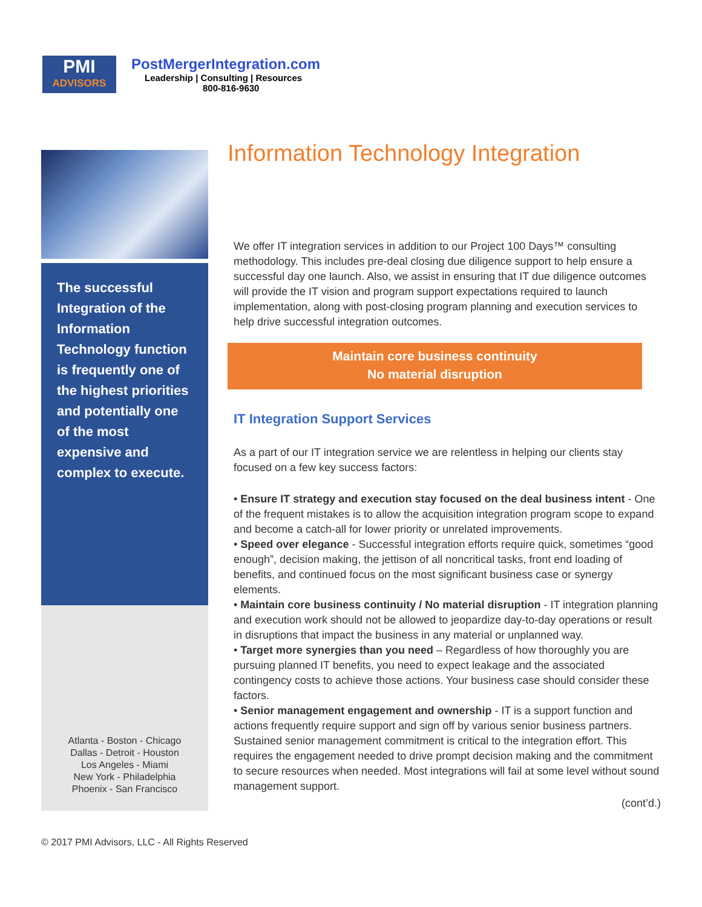PMI
ADVISORS
PostMergerIntegration.com
Leadership | Consulting | Resources
800-816-9630
The successful Integration of the Information Technology function is frequently one of the highest priorities and potentially one of the most expensive and complex to execute.
Atlanta - Boston - Chicago
Dallas - Detroit - Houston
Los Angeles - Miami
New York - Philadelphia
Phoenix - San Francisco
Information Technology Integration
We offer IT integration services in addition to our Project 100 Days™ consulting methodology. This includes pre-deal closing due diligence support to help ensure a successful day one launch. Also, we assist in ensuring that IT due diligence outcomes will provide the IT vision and program support expectations required to launch implementation, along with post-closing program planning and execution services to help drive successful integration outcomes.
Maintain core business continuity
No material disruption
IT Integration Support Services
As a part of our IT integration service we are relentless in helping our clients stay focused on a few key success factors:
• Ensure IT strategy and execution stay focused on the deal business intent - One of the frequent mistakes is to allow the acquisition integration program scope to expand and become a catch-all for lower priority or unrelated improvements.
• Speed over elegance - Successful integration efforts require quick, sometimes “good enough”, decision making, the jettison of all noncritical tasks, front end loading of benefits, and continued focus on the most significant business case or synergy elements.
• Maintain core business continuity / No material disruption - IT integration planning and execution work should not be allowed to jeopardize day-to-day operations or result in disruptions that impact the business in any material or unplanned way.
• Target more synergies than you need – Regardless of how thoroughly you are pursuing planned IT benefits, you need to expect leakage and the associated contingency costs to achieve those actions. Your business case should consider these factors.
• Senior management engagement and ownership - IT is a support function and actions frequently require support and sign off by various senior business partners. Sustained senior management commitment is critical to the integration effort. This requires the engagement needed to drive prompt decision making and the commitment to secure resources when needed. Most integrations will fail at some level without sound management support.
(cont’d.)
© 2017 PMI Advisors, LLC - All Rights Reserved